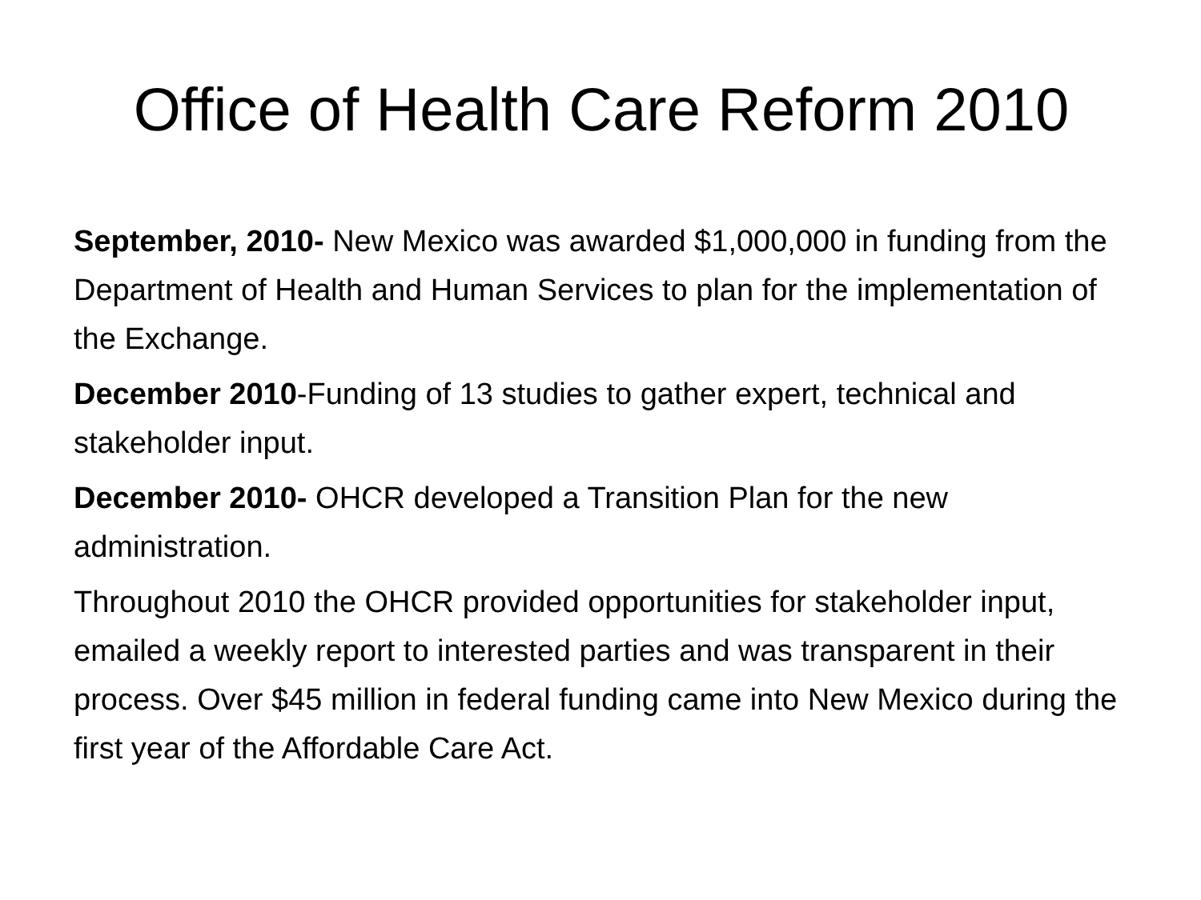Office of Health Care Reform 2010
September, 2010- New Mexico was awarded $1,000,000 in funding from the Department of Health and Human Services to plan for the implementation of the Exchange.
December 2010-Funding of 13 studies to gather expert, technical and stakeholder input.
December 2010- OHCR developed a Transition Plan for the new administration.
Throughout 2010 the OHCR provided opportunities for stakeholder input, emailed a weekly report to interested parties and was transparent in their process. Over $45 million in federal funding came into New Mexico during the first year of the Affordable Care Act.